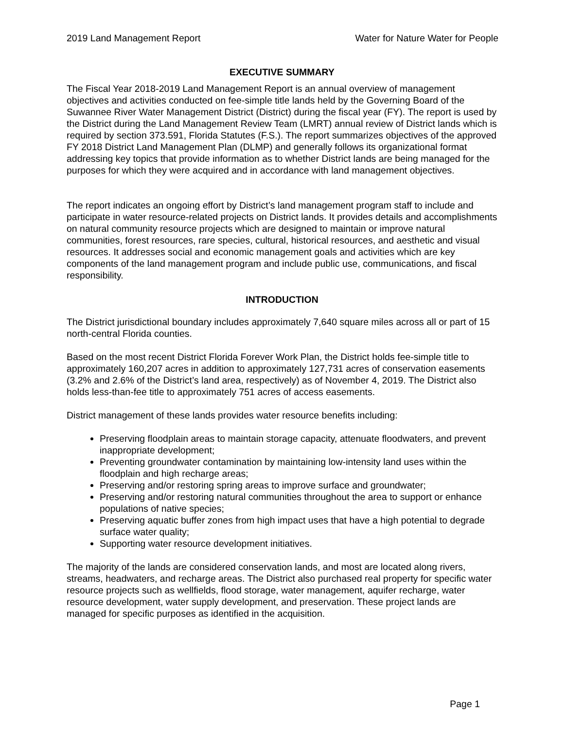2019 Land Management Report Water for Nature Water for People
EXECUTIVE SUMMARY
The Fiscal Year 2018-2019 Land Management Report is an annual overview of management objectives and activities conducted on fee-simple title lands held by the Governing Board of the Suwannee River Water Management District (District) during the fiscal year (FY). The report is used by the District during the Land Management Review Team (LMRT) annual review of District lands which is required by section 373.591, Florida Statutes (F.S.). The report summarizes objectives of the approved FY 2018 District Land Management Plan (DLMP) and generally follows its organizational format addressing key topics that provide information as to whether District lands are being managed for the purposes for which they were acquired and in accordance with land management objectives.
The report indicates an ongoing effort by District’s land management program staff to include and participate in water resource-related projects on District lands. It provides details and accomplishments on natural community resource projects which are designed to maintain or improve natural communities, forest resources, rare species, cultural, historical resources, and aesthetic and visual resources. It addresses social and economic management goals and activities which are key components of the land management program and include public use, communications, and fiscal responsibility.
INTRODUCTION
The District jurisdictional boundary includes approximately 7,640 square miles across all or part of 15 north-central Florida counties.
Based on the most recent District Florida Forever Work Plan, the District holds fee-simple title to approximately 160,207 acres in addition to approximately 127,731 acres of conservation easements (3.2% and 2.6% of the District’s land area, respectively) as of November 4, 2019. The District also holds less-than-fee title to approximately 751 acres of access easements.
District management of these lands provides water resource benefits including:
Preserving floodplain areas to maintain storage capacity, attenuate floodwaters, and prevent inappropriate development;
Preventing groundwater contamination by maintaining low-intensity land uses within the floodplain and high recharge areas;
Preserving and/or restoring spring areas to improve surface and groundwater;
Preserving and/or restoring natural communities throughout the area to support or enhance populations of native species;
Preserving aquatic buffer zones from high impact uses that have a high potential to degrade surface water quality;
Supporting water resource development initiatives.
The majority of the lands are considered conservation lands, and most are located along rivers, streams, headwaters, and recharge areas. The District also purchased real property for specific water resource projects such as wellfields, flood storage, water management, aquifer recharge, water resource development, water supply development, and preservation. These project lands are managed for specific purposes as identified in the acquisition.
Page 1